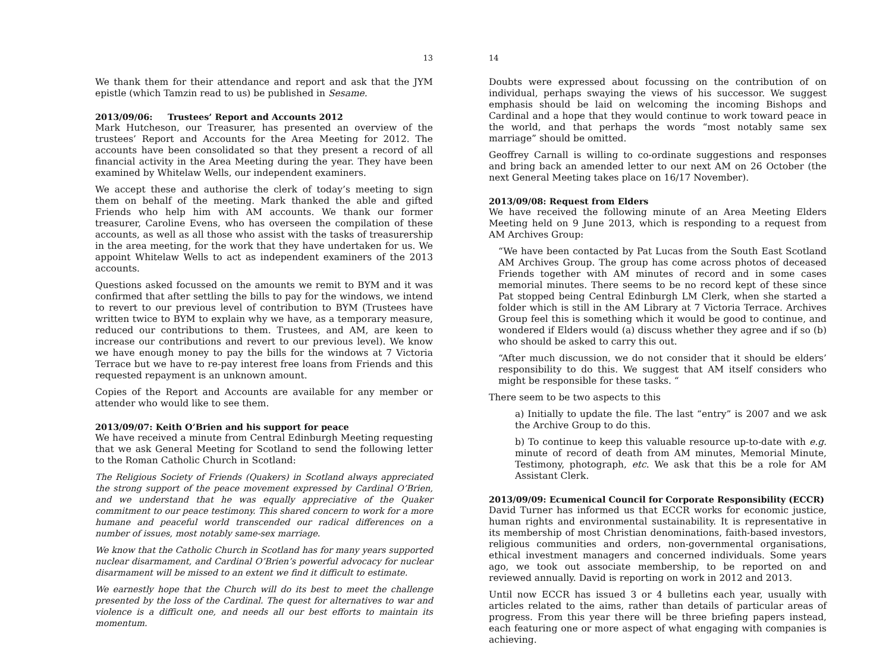13
We thank them for their attendance and report and ask that the JYM epistle (which Tamzin read to us) be published in Sesame.
2013/09/06: Trustees’ Report and Accounts 2012
Mark Hutcheson, our Treasurer, has presented an overview of the trustees’ Report and Accounts for the Area Meeting for 2012. The accounts have been consolidated so that they present a record of all financial activity in the Area Meeting during the year. They have been examined by Whitelaw Wells, our independent examiners.
We accept these and authorise the clerk of today’s meeting to sign them on behalf of the meeting. Mark thanked the able and gifted Friends who help him with AM accounts. We thank our former treasurer, Caroline Evens, who has overseen the compilation of these accounts, as well as all those who assist with the tasks of treasurership in the area meeting, for the work that they have undertaken for us. We appoint Whitelaw Wells to act as independent examiners of the 2013 accounts.
Questions asked focussed on the amounts we remit to BYM and it was confirmed that after settling the bills to pay for the windows, we intend to revert to our previous level of contribution to BYM (Trustees have written twice to BYM to explain why we have, as a temporary measure, reduced our contributions to them. Trustees, and AM, are keen to increase our contributions and revert to our previous level). We know we have enough money to pay the bills for the windows at 7 Victoria Terrace but we have to re-pay interest free loans from Friends and this requested repayment is an unknown amount.
Copies of the Report and Accounts are available for any member or attender who would like to see them.
2013/09/07: Keith O’Brien and his support for peace
We have received a minute from Central Edinburgh Meeting requesting that we ask General Meeting for Scotland to send the following letter to the Roman Catholic Church in Scotland:
The Religious Society of Friends (Quakers) in Scotland always appreciated the strong support of the peace movement expressed by Cardinal O’Brien, and we understand that he was equally appreciative of the Quaker commitment to our peace testimony. This shared concern to work for a more humane and peaceful world transcended our radical differences on a number of issues, most notably same-sex marriage.
We know that the Catholic Church in Scotland has for many years supported nuclear disarmament, and Cardinal O’Brien’s powerful advocacy for nuclear disarmament will be missed to an extent we find it difficult to estimate.
We earnestly hope that the Church will do its best to meet the challenge presented by the loss of the Cardinal. The quest for alternatives to war and violence is a difficult one, and needs all our best efforts to maintain its momentum.
14
Doubts were expressed about focussing on the contribution of on individual, perhaps swaying the views of his successor. We suggest emphasis should be laid on welcoming the incoming Bishops and Cardinal and a hope that they would continue to work toward peace in the world, and that perhaps the words “most notably same sex marriage” should be omitted.
Geoffrey Carnall is willing to co-ordinate suggestions and responses and bring back an amended letter to our next AM on 26 October (the next General Meeting takes place on 16/17 November).
2013/09/08: Request from Elders
We have received the following minute of an Area Meeting Elders Meeting held on 9 June 2013, which is responding to a request from AM Archives Group:
“We have been contacted by Pat Lucas from the South East Scotland AM Archives Group. The group has come across photos of deceased Friends together with AM minutes of record and in some cases memorial minutes. There seems to be no record kept of these since Pat stopped being Central Edinburgh LM Clerk, when she started a folder which is still in the AM Library at 7 Victoria Terrace. Archives Group feel this is something which it would be good to continue, and wondered if Elders would (a) discuss whether they agree and if so (b) who should be asked to carry this out.
“After much discussion, we do not consider that it should be elders’ responsibility to do this. We suggest that AM itself considers who might be responsible for these tasks. “
There seem to be two aspects to this
a) Initially to update the file. The last “entry” is 2007 and we ask the Archive Group to do this.
b) To continue to keep this valuable resource up-to-date with e.g. minute of record of death from AM minutes, Memorial Minute, Testimony, photograph, etc. We ask that this be a role for AM Assistant Clerk.
2013/09/09: Ecumenical Council for Corporate Responsibility (ECCR)
David Turner has informed us that ECCR works for economic justice, human rights and environmental sustainability. It is representative in its membership of most Christian denominations, faith-based investors, religious communities and orders, non-governmental organisations, ethical investment managers and concerned individuals. Some years ago, we took out associate membership, to be reported on and reviewed annually. David is reporting on work in 2012 and 2013.
Until now ECCR has issued 3 or 4 bulletins each year, usually with articles related to the aims, rather than details of particular areas of progress. From this year there will be three briefing papers instead, each featuring one or more aspect of what engaging with companies is achieving.